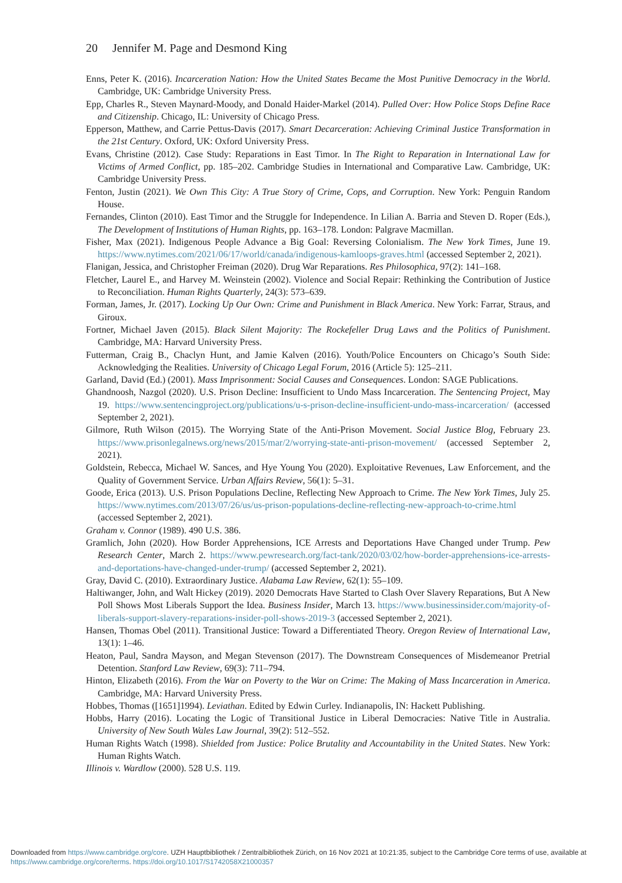20 Jennifer M. Page and Desmond King
Enns, Peter K. (2016). Incarceration Nation: How the United States Became the Most Punitive Democracy in the World. Cambridge, UK: Cambridge University Press.
Epp, Charles R., Steven Maynard-Moody, and Donald Haider-Markel (2014). Pulled Over: How Police Stops Define Race and Citizenship. Chicago, IL: University of Chicago Press.
Epperson, Matthew, and Carrie Pettus-Davis (2017). Smart Decarceration: Achieving Criminal Justice Transformation in the 21st Century. Oxford, UK: Oxford University Press.
Evans, Christine (2012). Case Study: Reparations in East Timor. In The Right to Reparation in International Law for Victims of Armed Conflict, pp. 185–202. Cambridge Studies in International and Comparative Law. Cambridge, UK: Cambridge University Press.
Fenton, Justin (2021). We Own This City: A True Story of Crime, Cops, and Corruption. New York: Penguin Random House.
Fernandes, Clinton (2010). East Timor and the Struggle for Independence. In Lilian A. Barria and Steven D. Roper (Eds.), The Development of Institutions of Human Rights, pp. 163–178. London: Palgrave Macmillan.
Fisher, Max (2021). Indigenous People Advance a Big Goal: Reversing Colonialism. The New York Times, June 19. https://www.nytimes.com/2021/06/17/world/canada/indigenous-kamloops-graves.html (accessed September 2, 2021).
Flanigan, Jessica, and Christopher Freiman (2020). Drug War Reparations. Res Philosophica, 97(2): 141–168.
Fletcher, Laurel E., and Harvey M. Weinstein (2002). Violence and Social Repair: Rethinking the Contribution of Justice to Reconciliation. Human Rights Quarterly, 24(3): 573–639.
Forman, James, Jr. (2017). Locking Up Our Own: Crime and Punishment in Black America. New York: Farrar, Straus, and Giroux.
Fortner, Michael Javen (2015). Black Silent Majority: The Rockefeller Drug Laws and the Politics of Punishment. Cambridge, MA: Harvard University Press.
Futterman, Craig B., Chaclyn Hunt, and Jamie Kalven (2016). Youth/Police Encounters on Chicago’s South Side: Acknowledging the Realities. University of Chicago Legal Forum, 2016 (Article 5): 125–211.
Garland, David (Ed.) (2001). Mass Imprisonment: Social Causes and Consequences. London: SAGE Publications.
Ghandnoosh, Nazgol (2020). U.S. Prison Decline: Insufficient to Undo Mass Incarceration. The Sentencing Project, May 19. https://www.sentencingproject.org/publications/u-s-prison-decline-insufficient-undo-mass-incarceration/ (accessed September 2, 2021).
Gilmore, Ruth Wilson (2015). The Worrying State of the Anti-Prison Movement. Social Justice Blog, February 23. https://www.prisonlegalnews.org/news/2015/mar/2/worrying-state-anti-prison-movement/ (accessed September 2, 2021).
Goldstein, Rebecca, Michael W. Sances, and Hye Young You (2020). Exploitative Revenues, Law Enforcement, and the Quality of Government Service. Urban Affairs Review, 56(1): 5–31.
Goode, Erica (2013). U.S. Prison Populations Decline, Reflecting New Approach to Crime. The New York Times, July 25. https://www.nytimes.com/2013/07/26/us/us-prison-populations-decline-reflecting-new-approach-to-crime.html (accessed September 2, 2021).
Graham v. Connor (1989). 490 U.S. 386.
Gramlich, John (2020). How Border Apprehensions, ICE Arrests and Deportations Have Changed under Trump. Pew Research Center, March 2. https://www.pewresearch.org/fact-tank/2020/03/02/how-border-apprehensions-ice-arrests-and-deportations-have-changed-under-trump/ (accessed September 2, 2021).
Gray, David C. (2010). Extraordinary Justice. Alabama Law Review, 62(1): 55–109.
Haltiwanger, John, and Walt Hickey (2019). 2020 Democrats Have Started to Clash Over Slavery Reparations, But A New Poll Shows Most Liberals Support the Idea. Business Insider, March 13. https://www.businessinsider.com/majority-of-liberals-support-slavery-reparations-insider-poll-shows-2019-3 (accessed September 2, 2021).
Hansen, Thomas Obel (2011). Transitional Justice: Toward a Differentiated Theory. Oregon Review of International Law, 13(1): 1–46.
Heaton, Paul, Sandra Mayson, and Megan Stevenson (2017). The Downstream Consequences of Misdemeanor Pretrial Detention. Stanford Law Review, 69(3): 711–794.
Hinton, Elizabeth (2016). From the War on Poverty to the War on Crime: The Making of Mass Incarceration in America. Cambridge, MA: Harvard University Press.
Hobbes, Thomas ([1651]1994). Leviathan. Edited by Edwin Curley. Indianapolis, IN: Hackett Publishing.
Hobbs, Harry (2016). Locating the Logic of Transitional Justice in Liberal Democracies: Native Title in Australia. University of New South Wales Law Journal, 39(2): 512–552.
Human Rights Watch (1998). Shielded from Justice: Police Brutality and Accountability in the United States. New York: Human Rights Watch.
Illinois v. Wardlow (2000). 528 U.S. 119.
Downloaded from https://www.cambridge.org/core. UZH Hauptbibliothek / Zentralbibliothek Zürich, on 16 Nov 2021 at 10:21:35, subject to the Cambridge Core terms of use, available at https://www.cambridge.org/core/terms. https://doi.org/10.1017/S1742058X21000357